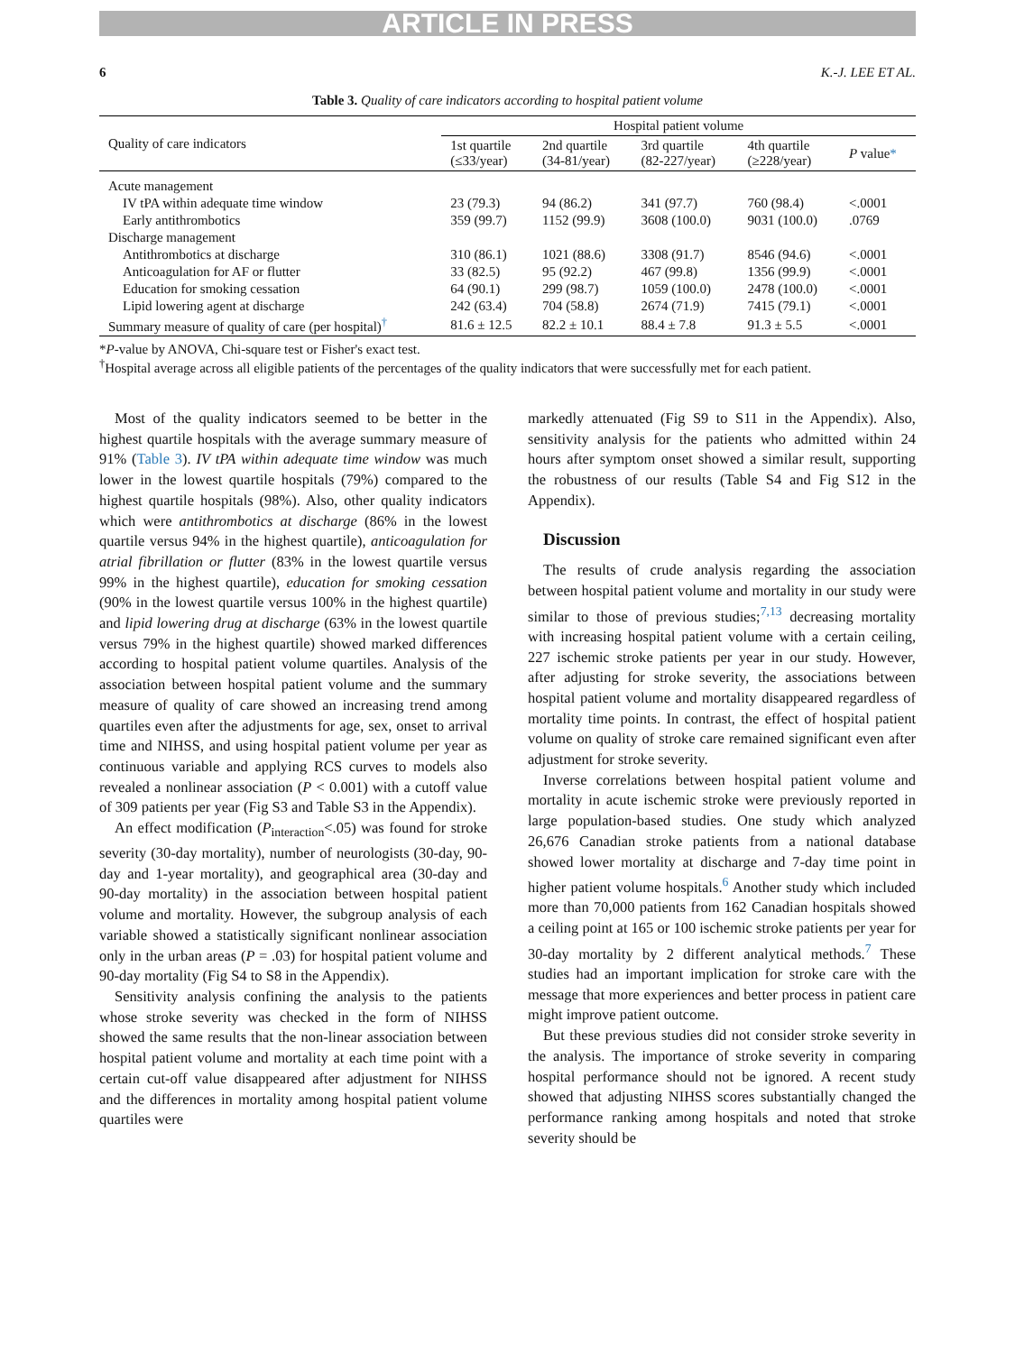ARTICLE IN PRESS
6 K.-J. LEE ET AL.
Table 3. Quality of care indicators according to hospital patient volume
| Quality of care indicators | Hospital patient volume | | | | |
| --- | --- | --- | --- | --- | --- |
| | 1st quartile (≤33/year) | 2nd quartile (34-81/year) | 3rd quartile (82-227/year) | 4th quartile (≥228/year) | P value * |
| Acute management | | | | | |
| IV tPA within adequate time window | 23 (79.3) | 94 (86.2) | 341 (97.7) | 760 (98.4) | <.0001 |
| Early antithrombotics | 359 (99.7) | 1152 (99.9) | 3608 (100.0) | 9031 (100.0) | .0769 |
| Discharge management | | | | | |
| Antithrombotics at discharge | 310 (86.1) | 1021 (88.6) | 3308 (91.7) | 8546 (94.6) | <.0001 |
| Anticoagulation for AF or flutter | 33 (82.5) | 95 (92.2) | 467 (99.8) | 1356 (99.9) | <.0001 |
| Education for smoking cessation | 64 (90.1) | 299 (98.7) | 1059 (100.0) | 2478 (100.0) | <.0001 |
| Lipid lowering agent at discharge | 242 (63.4) | 704 (58.8) | 2674 (71.9) | 7415 (79.1) | <.0001 |
| Summary measure of quality of care (per hospital)<sup>†</sup> | 81.6 ± 12.5 | 82.2 ± 10.1 | 88.4 ± 7.8 | 91.3 ± 5.5 | <.0001 |
*P-value by ANOVA, Chi-square test or Fisher's exact test.
<sup>†</sup> Hospital average across all eligible patients of the percentages of the quality indicators that were successfully met for each patient.
Most of the quality indicators seemed to be better in the highest quartile hospitals with the average summary measure of 91% (Table 3). IV tPA within adequate time window was much lower in the lowest quartile hospitals (79%) compared to the highest quartile hospitals (98%). Also, other quality indicators which were antithrombotics at discharge (86% in the lowest quartile versus 94% in the highest quartile), anticoagulation for atrial fibrillation or flutter (83% in the lowest quartile versus 99% in the highest quartile), education for smoking cessation (90% in the lowest quartile versus 100% in the highest quartile) and lipid lowering drug at discharge (63% in the lowest quartile versus 79% in the highest quartile) showed marked differences according to hospital patient volume quartiles. Analysis of the association between hospital patient volume and the summary measure of quality of care showed an increasing trend among quartiles even after the adjustments for age, sex, onset to arrival time and NIHSS, and using hospital patient volume per year as continuous variable and applying RCS curves to models also revealed a nonlinear association (P < 0.001) with a cutoff value of 309 patients per year (Fig S3 and Table S3 in the Appendix).
An effect modification (P<sub>interaction</sub><.05) was found for stroke severity (30-day mortality), number of neurologists (30-day, 90-day and 1-year mortality), and geographical area (30-day and 90-day mortality) in the association between hospital patient volume and mortality. However, the subgroup analysis of each variable showed a statistically significant nonlinear association only in the urban areas (P = .03) for hospital patient volume and 90-day mortality (Fig S4 to S8 in the Appendix).
Sensitivity analysis confining the analysis to the patients whose stroke severity was checked in the form of NIHSS showed the same results that the non-linear association between hospital patient volume and mortality at each time point with a certain cut-off value disappeared after adjustment for NIHSS and the differences in mortality among hospital patient volume quartiles were
markedly attenuated (Fig S9 to S11 in the Appendix). Also, sensitivity analysis for the patients who admitted within 24 hours after symptom onset showed a similar result, supporting the robustness of our results (Table S4 and Fig S12 in the Appendix).
Discussion
The results of crude analysis regarding the association between hospital patient volume and mortality in our study were similar to those of previous studies;<sup>7,13</sup> decreasing mortality with increasing hospital patient volume with a certain ceiling, 227 ischemic stroke patients per year in our study. However, after adjusting for stroke severity, the associations between hospital patient volume and mortality disappeared regardless of mortality time points. In contrast, the effect of hospital patient volume on quality of stroke care remained significant even after adjustment for stroke severity.
Inverse correlations between hospital patient volume and mortality in acute ischemic stroke were previously reported in large population-based studies. One study which analyzed 26,676 Canadian stroke patients from a national database showed lower mortality at discharge and 7-day time point in higher patient volume hospitals.<sup>6</sup> Another study which included more than 70,000 patients from 162 Canadian hospitals showed a ceiling point at 165 or 100 ischemic stroke patients per year for 30-day mortality by 2 different analytical methods.<sup>7</sup> These studies had an important implication for stroke care with the message that more experiences and better process in patient care might improve patient outcome.
But these previous studies did not consider stroke severity in the analysis. The importance of stroke severity in comparing hospital performance should not be ignored. A recent study showed that adjusting NIHSS scores substantially changed the performance ranking among hospitals and noted that stroke severity should be